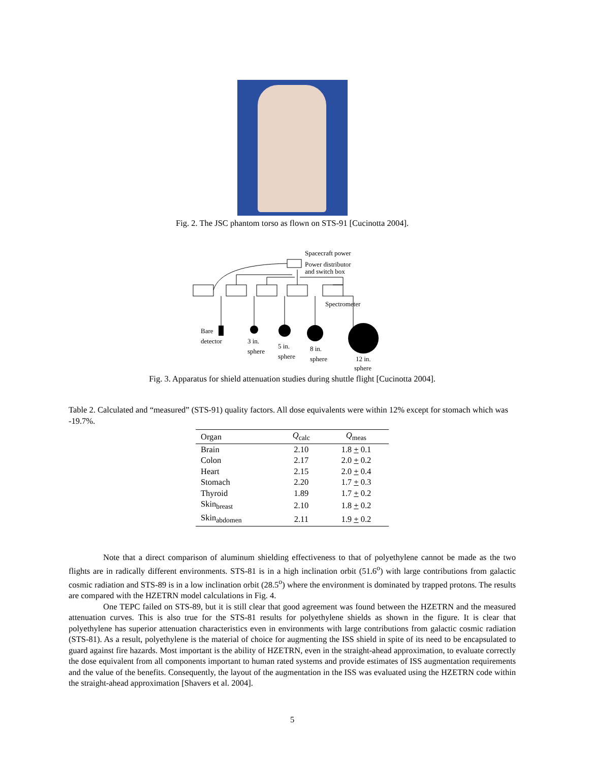Fig. 2. The JSC phantom torso as flown on STS-91 [Cucinotta 2004].
Spacecraft power
Power distributor
and switch box
Spectrometer
Bare
detector
3 in.
sphere
5 in.
sphere
8 in.
sphere
12 in.
sphere
Fig. 3. Apparatus for shield attenuation studies during shuttle flight [Cucinotta 2004].
Table 2. Calculated and “measured” (STS-91) quality factors. All dose equivalents were within 12% except for stomach which was -19.7%.
| Organ | Q<sub>calc</sub> | Q<sub>meas</sub> |
| --- | --- | --- |
| Brain | 2.10 | 1.8 + 0.1 |
| Colon | 2.17 | 2.0 + 0.2 |
| Heart | 2.15 | 2.0 + 0.4 |
| Stomach | 2.20 | 1.7 + 0.3 |
| Thyroid | 1.89 | 1.7 + 0.2 |
| Skin<sub>breast</sub> | 2.10 | 1.8 + 0.2 |
| Skin<sub>abdomen</sub> | 2.11 | 1.9 + 0.2 |
Note that a direct comparison of aluminum shielding effectiveness to that of polyethylene cannot be made as the two flights are in radically different environments. STS-81 is in a high inclination orbit (51.6<sup>o</sup>) with large contributions from galactic cosmic radiation and STS-89 is in a low inclination orbit (28.5<sup>o</sup>) where the environment is dominated by trapped protons. The results are compared with the HZETRN model calculations in Fig. 4.
One TEPC failed on STS-89, but it is still clear that good agreement was found between the HZETRN and the measured attenuation curves. This is also true for the STS-81 results for polyethylene shields as shown in the figure. It is clear that polyethylene has superior attenuation characteristics even in environments with large contributions from galactic cosmic radiation (STS-81). As a result, polyethylene is the material of choice for augmenting the ISS shield in spite of its need to be encapsulated to guard against fire hazards. Most important is the ability of HZETRN, even in the straight-ahead approximation, to evaluate correctly the dose equivalent from all components important to human rated systems and provide estimates of ISS augmentation requirements and the value of the benefits. Consequently, the layout of the augmentation in the ISS was evaluated using the HZETRN code within the straight-ahead approximation [Shavers et al. 2004].
5